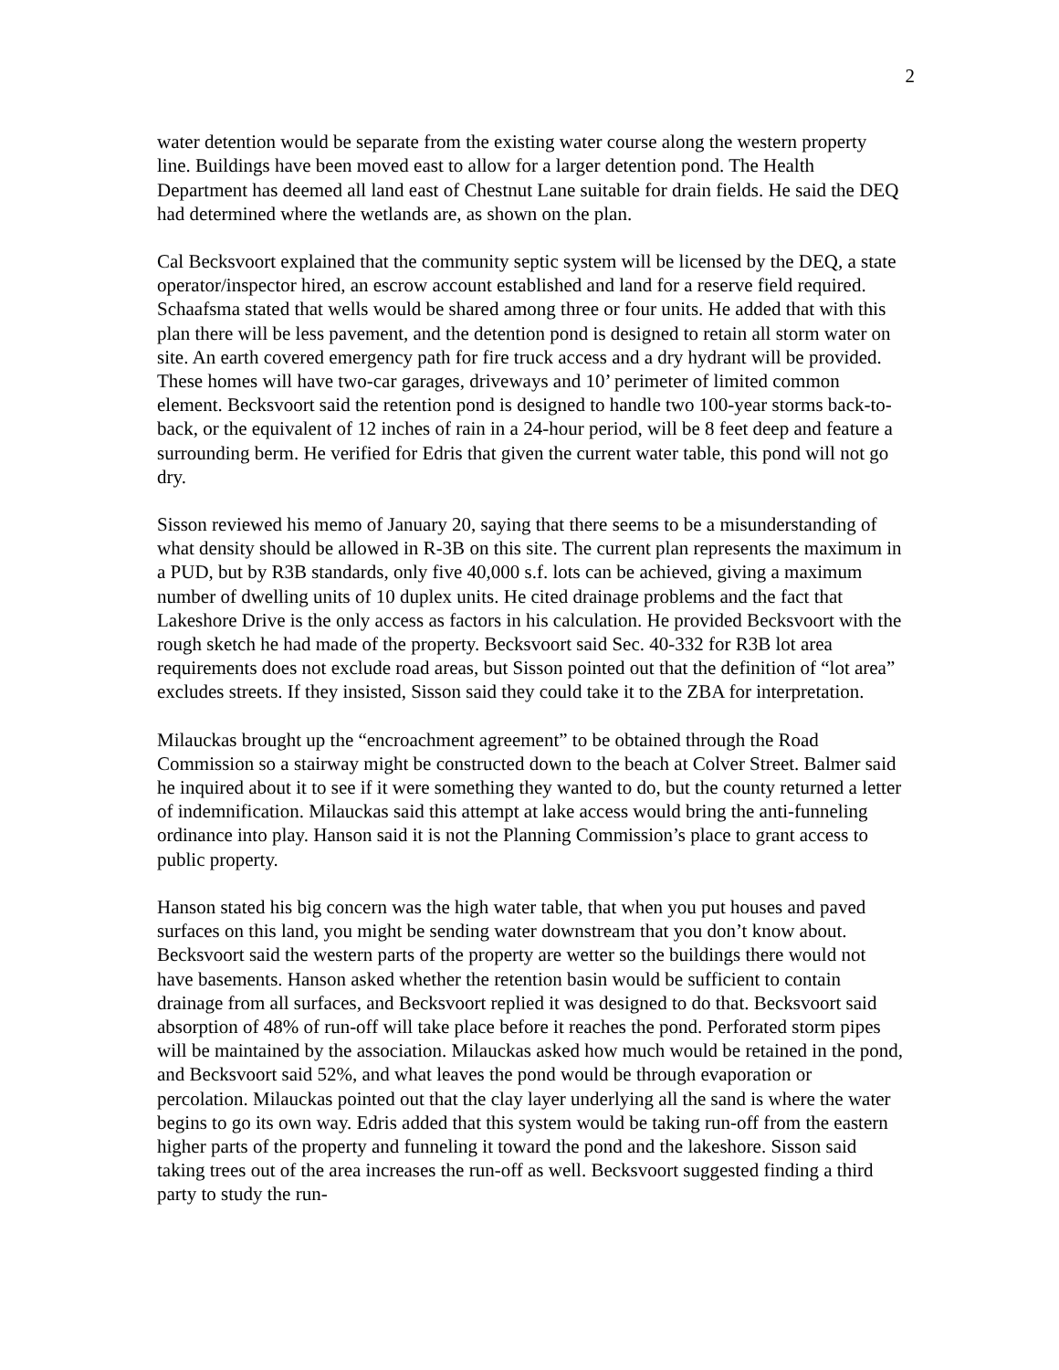2
water detention would be separate from the existing water course along the western property line. Buildings have been moved east to allow for a larger detention pond. The Health Department has deemed all land east of Chestnut Lane suitable for drain fields. He said the DEQ had determined where the wetlands are, as shown on the plan.
Cal Becksvoort explained that the community septic system will be licensed by the DEQ, a state operator/inspector hired, an escrow account established and land for a reserve field required. Schaafsma stated that wells would be shared among three or four units. He added that with this plan there will be less pavement, and the detention pond is designed to retain all storm water on site. An earth covered emergency path for fire truck access and a dry hydrant will be provided. These homes will have two-car garages, driveways and 10’ perimeter of limited common element. Becksvoort said the retention pond is designed to handle two 100-year storms back-to-back, or the equivalent of 12 inches of rain in a 24-hour period, will be 8 feet deep and feature a surrounding berm. He verified for Edris that given the current water table, this pond will not go dry.
Sisson reviewed his memo of January 20, saying that there seems to be a misunderstanding of what density should be allowed in R-3B on this site. The current plan represents the maximum in a PUD, but by R3B standards, only five 40,000 s.f. lots can be achieved, giving a maximum number of dwelling units of 10 duplex units. He cited drainage problems and the fact that Lakeshore Drive is the only access as factors in his calculation. He provided Becksvoort with the rough sketch he had made of the property. Becksvoort said Sec. 40-332 for R3B lot area requirements does not exclude road areas, but Sisson pointed out that the definition of “lot area” excludes streets. If they insisted, Sisson said they could take it to the ZBA for interpretation.
Milauckas brought up the “encroachment agreement” to be obtained through the Road Commission so a stairway might be constructed down to the beach at Colver Street. Balmer said he inquired about it to see if it were something they wanted to do, but the county returned a letter of indemnification. Milauckas said this attempt at lake access would bring the anti-funneling ordinance into play. Hanson said it is not the Planning Commission’s place to grant access to public property.
Hanson stated his big concern was the high water table, that when you put houses and paved surfaces on this land, you might be sending water downstream that you don’t know about. Becksvoort said the western parts of the property are wetter so the buildings there would not have basements. Hanson asked whether the retention basin would be sufficient to contain drainage from all surfaces, and Becksvoort replied it was designed to do that. Becksvoort said absorption of 48% of run-off will take place before it reaches the pond. Perforated storm pipes will be maintained by the association. Milauckas asked how much would be retained in the pond, and Becksvoort said 52%, and what leaves the pond would be through evaporation or percolation. Milauckas pointed out that the clay layer underlying all the sand is where the water begins to go its own way. Edris added that this system would be taking run-off from the eastern higher parts of the property and funneling it toward the pond and the lakeshore. Sisson said taking trees out of the area increases the run-off as well. Becksvoort suggested finding a third party to study the run-